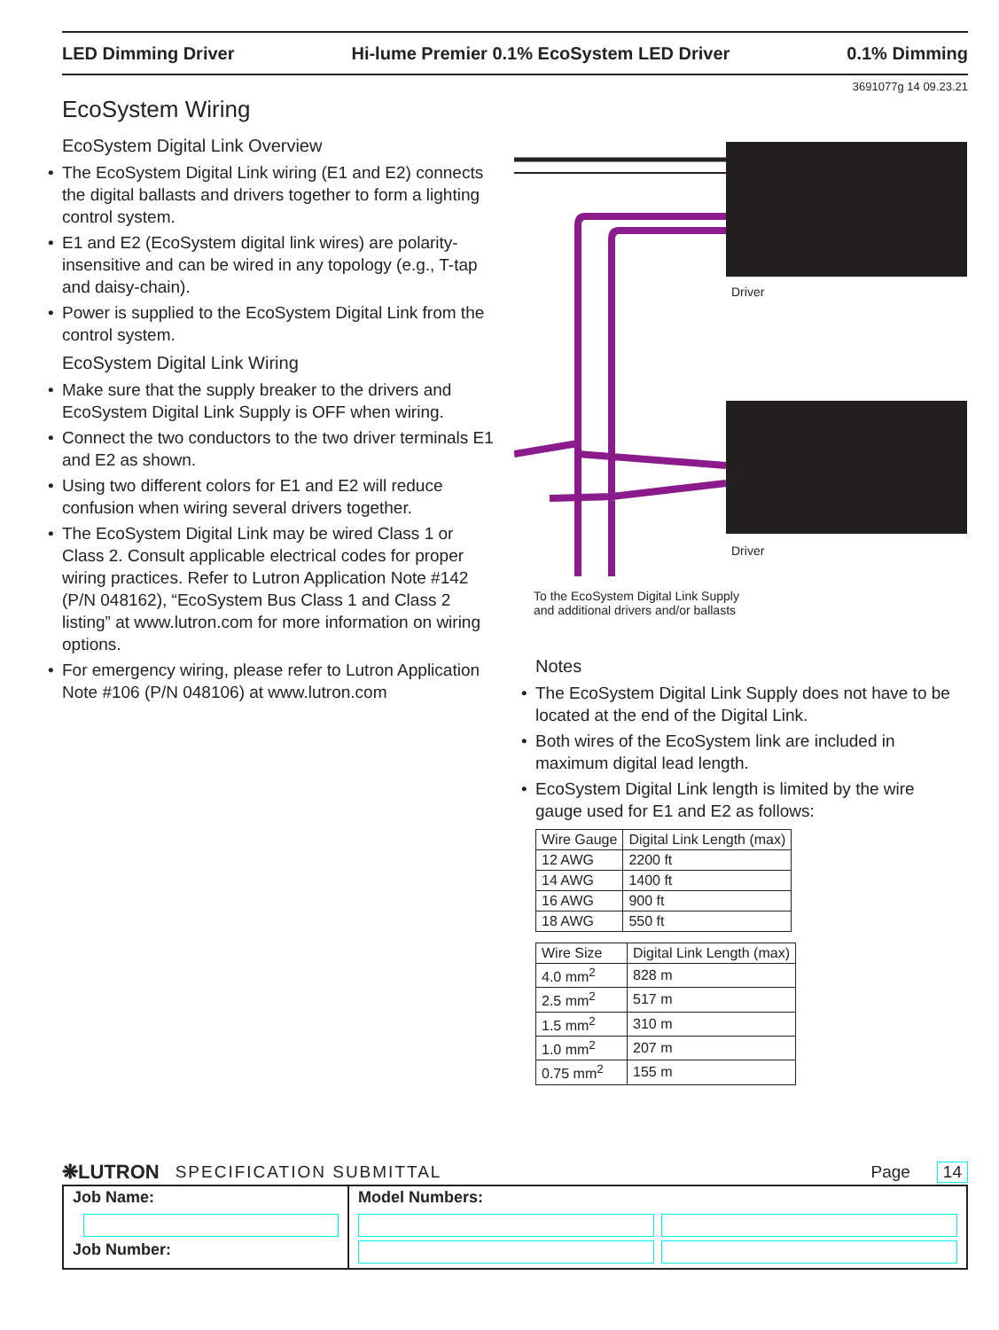LED Dimming Driver Hi-lume Premier 0.1% EcoSystem LED Driver 0.1% Dimming
3691077g 14 09.23.21
EcoSystem Wiring
EcoSystem Digital Link Overview
The EcoSystem Digital Link wiring (E1 and E2) connects the digital ballasts and drivers together to form a lighting control system.
E1 and E2 (EcoSystem digital link wires) are polarity-insensitive and can be wired in any topology (e.g., T-tap and daisy-chain).
Power is supplied to the EcoSystem Digital Link from the control system.
EcoSystem Digital Link Wiring
Make sure that the supply breaker to the drivers and EcoSystem Digital Link Supply is OFF when wiring.
Connect the two conductors to the two driver terminals E1 and E2 as shown.
Using two different colors for E1 and E2 will reduce confusion when wiring several drivers together.
The EcoSystem Digital Link may be wired Class 1 or Class 2. Consult applicable electrical codes for proper wiring practices. Refer to Lutron Application Note #142 (P/N 048162), “EcoSystem Bus Class 1 and Class 2 listing” at www.lutron.com for more information on wiring options.
For emergency wiring, please refer to Lutron Application Note #106 (P/N 048106) at www.lutron.com
Driver
Driver
To the EcoSystem Digital Link Supply
and additional drivers and/or ballasts
Notes
The EcoSystem Digital Link Supply does not have to be located at the end of the Digital Link.
Both wires of the EcoSystem link are included in maximum digital lead length.
EcoSystem Digital Link length is limited by the wire gauge used for E1 and E2 as follows:
| Wire Gauge | Digital Link Length (max) |
| --- | --- |
| 12 AWG | 2200 ft |
| 14 AWG | 1400 ft |
| 16 AWG | 900 ft |
| 18 AWG | 550 ft |
| Wire Size | Digital Link Length (max) |
| --- | --- |
| 4.0 mm<sup>2</sup> | 828 m |
| 2.5 mm<sup>2</sup> | 517 m |
| 1.5 mm<sup>2</sup> | 310 m |
| 1.0 mm<sup>2</sup> | 207 m |
| 0.75 mm<sup>2</sup> | 155 m |
❋LUTRON SPECIFICATION SUBMITTAL Page 14
Job Name:
Job Number:
Model Numbers: